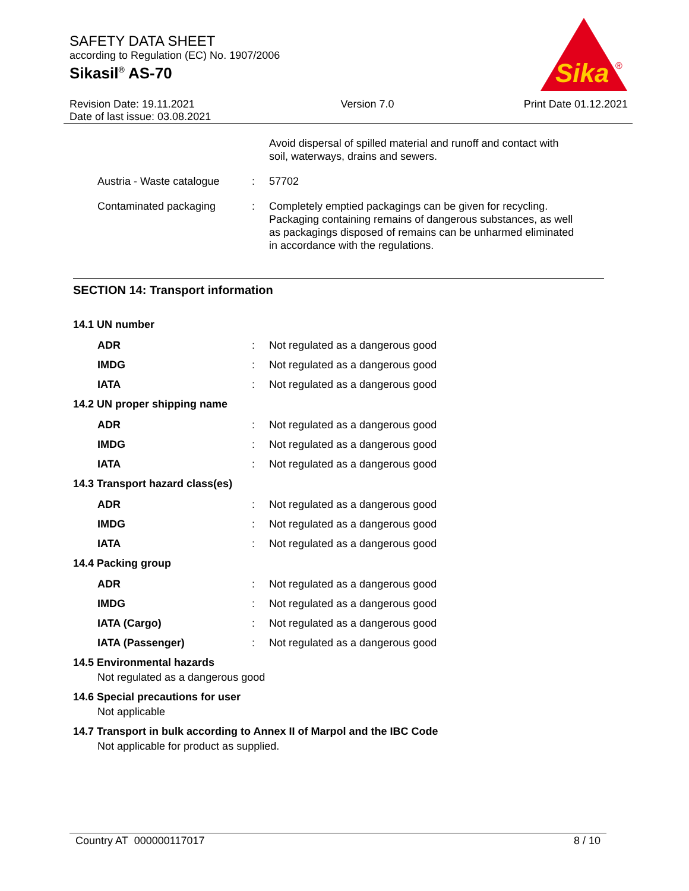SAFETY DATA SHEET
according to Regulation (EC) No. 1907/2006
Sikasil<sup>®</sup> AS-70
Sika
®
Revision Date: 19.11.2021
Date of last issue: 03.08.2021
Version 7.0 Print Date 01.12.2021
Avoid dispersal of spilled material and runoff and contact with soil, waterways, drains and sewers.
Austria - Waste catalogue
: 57702
Contaminated packaging : Completely emptied packagings can be given for recycling. Packaging containing remains of dangerous substances, as well as packagings disposed of remains can be unharmed eliminated in accordance with the regulations.
SECTION 14: Transport information
14.1 UN number
ADR : Not regulated as a dangerous good
IMDG : Not regulated as a dangerous good
IATA : Not regulated as a dangerous good
14.2 UN proper shipping name
ADR : Not regulated as a dangerous good
IMDG : Not regulated as a dangerous good
IATA : Not regulated as a dangerous good
14.3 Transport hazard class(es)
ADR : Not regulated as a dangerous good
IMDG : Not regulated as a dangerous good
IATA : Not regulated as a dangerous good
14.4 Packing group
ADR : Not regulated as a dangerous good
IMDG : Not regulated as a dangerous good
IATA (Cargo) : Not regulated as a dangerous good
IATA (Passenger) : Not regulated as a dangerous good
14.5 Environmental hazards
Not regulated as a dangerous good
14.6 Special precautions for user
Not applicable
14.7 Transport in bulk according to Annex II of Marpol and the IBC Code
Not applicable for product as supplied.
Country AT 000000117017 8 / 10